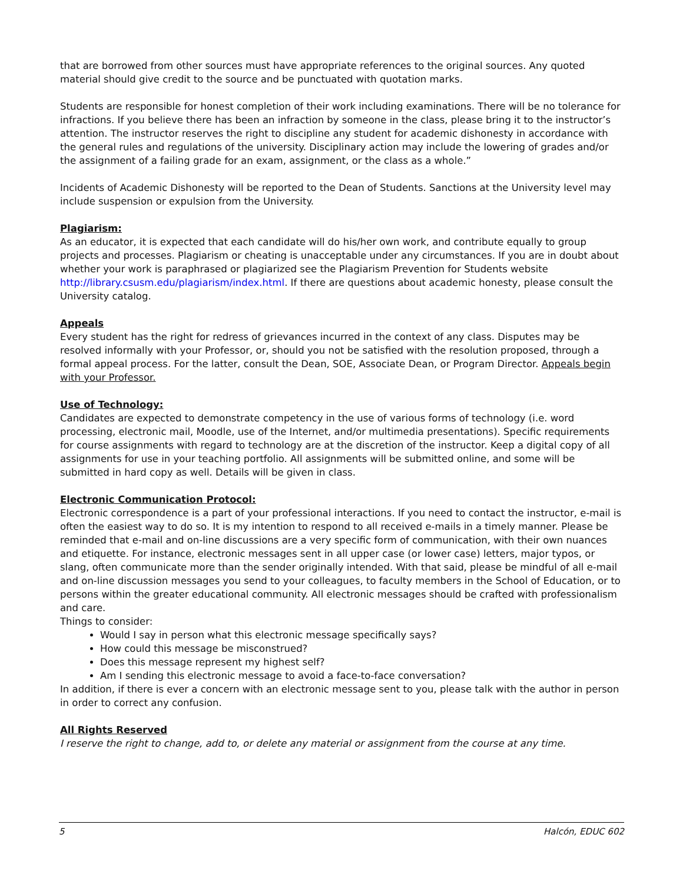that are borrowed from other sources must have appropriate references to the original sources. Any quoted material should give credit to the source and be punctuated with quotation marks.
Students are responsible for honest completion of their work including examinations. There will be no tolerance for infractions. If you believe there has been an infraction by someone in the class, please bring it to the instructor’s attention. The instructor reserves the right to discipline any student for academic dishonesty in accordance with the general rules and regulations of the university. Disciplinary action may include the lowering of grades and/or the assignment of a failing grade for an exam, assignment, or the class as a whole.”
Incidents of Academic Dishonesty will be reported to the Dean of Students. Sanctions at the University level may include suspension or expulsion from the University.
Plagiarism:
As an educator, it is expected that each candidate will do his/her own work, and contribute equally to group projects and processes. Plagiarism or cheating is unacceptable under any circumstances. If you are in doubt about whether your work is paraphrased or plagiarized see the Plagiarism Prevention for Students website http://library.csusm.edu/plagiarism/index.html. If there are questions about academic honesty, please consult the University catalog.
Appeals
Every student has the right for redress of grievances incurred in the context of any class. Disputes may be resolved informally with your Professor, or, should you not be satisfied with the resolution proposed, through a formal appeal process. For the latter, consult the Dean, SOE, Associate Dean, or Program Director. Appeals begin with your Professor.
Use of Technology:
Candidates are expected to demonstrate competency in the use of various forms of technology (i.e. word processing, electronic mail, Moodle, use of the Internet, and/or multimedia presentations). Specific requirements for course assignments with regard to technology are at the discretion of the instructor. Keep a digital copy of all assignments for use in your teaching portfolio. All assignments will be submitted online, and some will be submitted in hard copy as well. Details will be given in class.
Electronic Communication Protocol:
Electronic correspondence is a part of your professional interactions. If you need to contact the instructor, e-mail is often the easiest way to do so. It is my intention to respond to all received e-mails in a timely manner. Please be reminded that e-mail and on-line discussions are a very specific form of communication, with their own nuances and etiquette. For instance, electronic messages sent in all upper case (or lower case) letters, major typos, or slang, often communicate more than the sender originally intended. With that said, please be mindful of all e-mail and on-line discussion messages you send to your colleagues, to faculty members in the School of Education, or to persons within the greater educational community. All electronic messages should be crafted with professionalism and care.
Things to consider:
Would I say in person what this electronic message specifically says?
How could this message be misconstrued?
Does this message represent my highest self?
Am I sending this electronic message to avoid a face-to-face conversation?
In addition, if there is ever a concern with an electronic message sent to you, please talk with the author in person in order to correct any confusion.
All Rights Reserved
I reserve the right to change, add to, or delete any material or assignment from the course at any time.
5 Halcón, EDUC 602